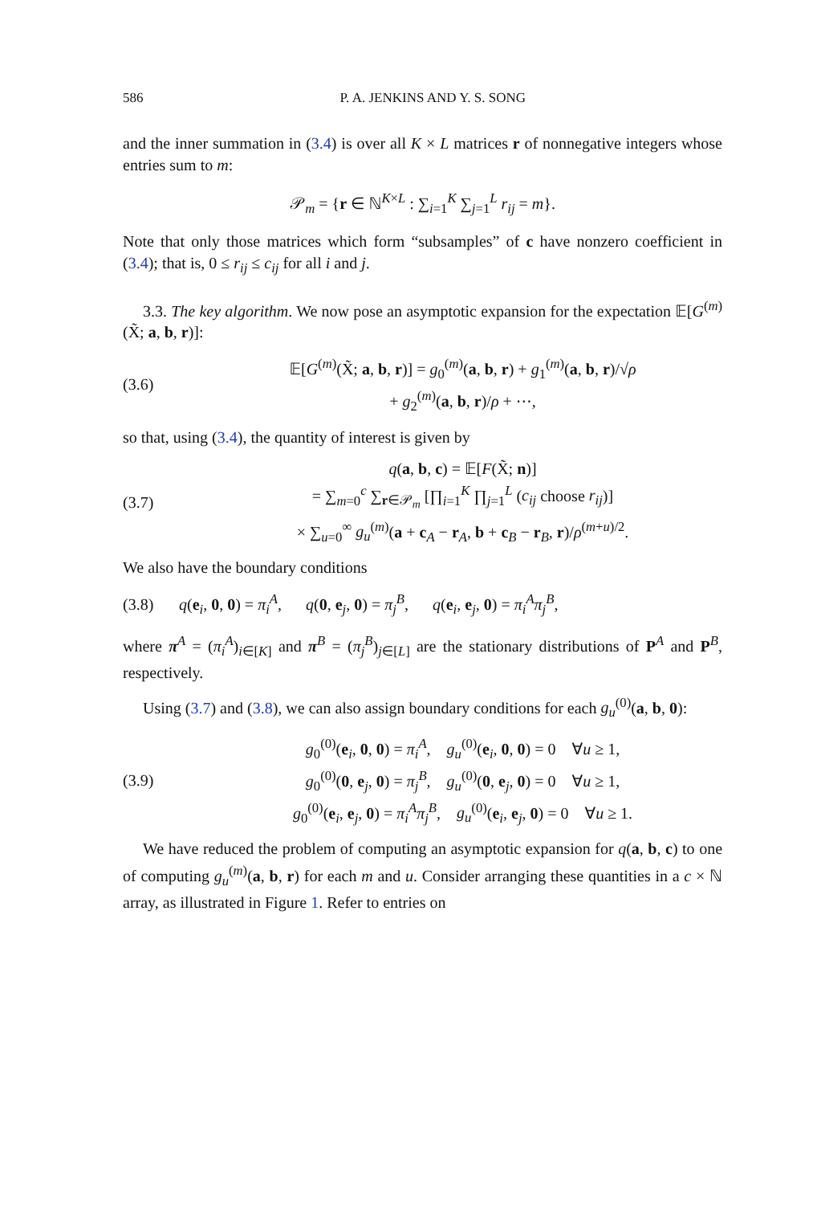586 P. A. JENKINS AND Y. S. SONG
and the inner summation in (3.4) is over all K × L matrices r of nonnegative integers whose entries sum to m:
𝒫<sub>m</sub> = {r ∈ ℕ<sup>K×L</sup> : ∑<sub>i=1</sub><sup>K</sup> ∑<sub>j=1</sub><sup>L</sup> r<sub>ij</sub> = m}.
Note that only those matrices which form “subsamples” of c have nonzero coefficient in (3.4); that is, 0 ≤ r<sub>ij</sub> ≤ c<sub>ij</sub> for all i and j.
3.3. The key algorithm. We now pose an asymptotic expansion for the expectation 𝔼[G<sup>(m)</sup>(X̃; a, b, r)]:
(3.6) 𝔼[G<sup>(m)</sup>(X̃; a, b, r)] = g<sub>0</sub><sup>(m)</sup>(a, b, r) + g<sub>1</sub><sup>(m)</sup>(a, b, r)/√ρ
+ g<sub>2</sub><sup>(m)</sup>(a, b, r)/ρ + ⋯,
so that, using (3.4), the quantity of interest is given by
(3.7) q(a, b, c) = 𝔼[F(X̃; n)]
= ∑<sub>m=0</sub><sup>c</sup> ∑<sub>r∈𝒫<sub>m</sub></sub> [∏<sub>i=1</sub><sup>K</sup> ∏<sub>j=1</sub><sup>L</sup> (c<sub>ij</sub> choose r<sub>ij</sub>)]
× ∑<sub>u=0</sub><sup>∞</sup> g<sub>u</sub><sup>(m)</sup>(a + c<sub>A</sub> − r<sub>A</sub>, b + c<sub>B</sub> − r<sub>B</sub>, r)/ρ<sup>(m+u)/2</sup>.
We also have the boundary conditions
(3.8) q(e<sub>i</sub>, 0, 0) = π<sub>i</sub><sup>A</sup>, q(0, e<sub>j</sub>, 0) = π<sub>j</sub><sup>B</sup>, q(e<sub>i</sub>, e<sub>j</sub>, 0) = π<sub>i</sub><sup>A</sup>π<sub>j</sub><sup>B</sup>,
where π<sup>A</sup> = (π<sub>i</sub><sup>A</sup>)<sub>i∈[K]</sub> and π<sup>B</sup> = (π<sub>j</sub><sup>B</sup>)<sub>j∈[L]</sub> are the stationary distributions of P<sup>A</sup> and P<sup>B</sup>, respectively.
Using (3.7) and (3.8), we can also assign boundary conditions for each g<sub>u</sub><sup>(0)</sup>(a, b, 0):
(3.9) g<sub>0</sub><sup>(0)</sup>(e<sub>i</sub>, 0, 0) = π<sub>i</sub><sup>A</sup>, g<sub>u</sub><sup>(0)</sup>(e<sub>i</sub>, 0, 0) = 0 ∀u ≥ 1,
g<sub>0</sub><sup>(0)</sup>(0, e<sub>j</sub>, 0) = π<sub>j</sub><sup>B</sup>, g<sub>u</sub><sup>(0)</sup>(0, e<sub>j</sub>, 0) = 0 ∀u ≥ 1,
g<sub>0</sub><sup>(0)</sup>(e<sub>i</sub>, e<sub>j</sub>, 0) = π<sub>i</sub><sup>A</sup>π<sub>j</sub><sup>B</sup>, g<sub>u</sub><sup>(0)</sup>(e<sub>i</sub>, e<sub>j</sub>, 0) = 0 ∀u ≥ 1.
We have reduced the problem of computing an asymptotic expansion for q(a, b, c) to one of computing g<sub>u</sub><sup>(m)</sup>(a, b, r) for each m and u. Consider arranging these quantities in a c × ℕ array, as illustrated in Figure 1. Refer to entries on